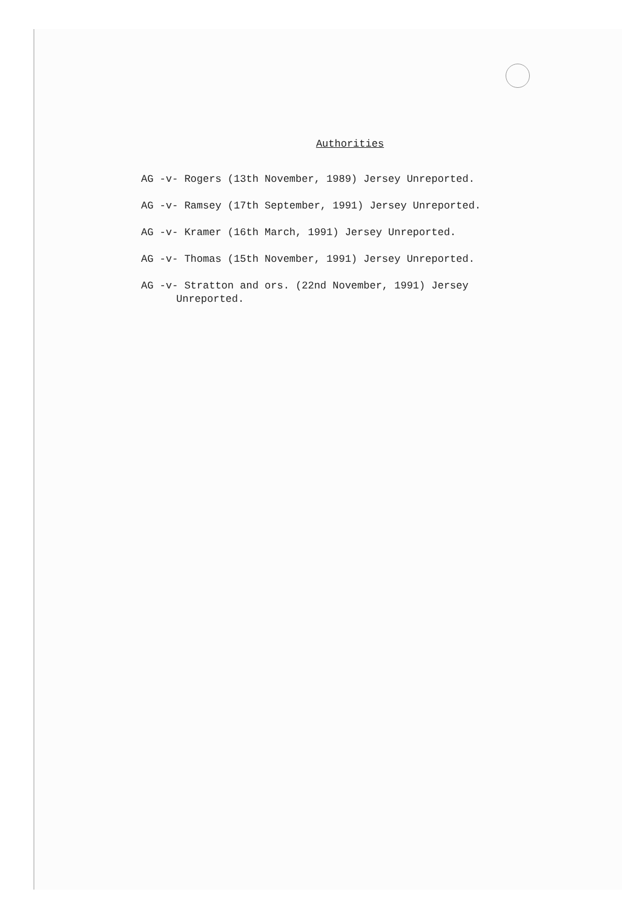Authorities
AG -v- Rogers (13th November, 1989) Jersey Unreported.
AG -v- Ramsey (17th September, 1991) Jersey Unreported.
AG -v- Kramer (16th March, 1991) Jersey Unreported.
AG -v- Thomas (15th November, 1991) Jersey Unreported.
AG -v- Stratton and ors. (22nd November, 1991) Jersey Unreported.